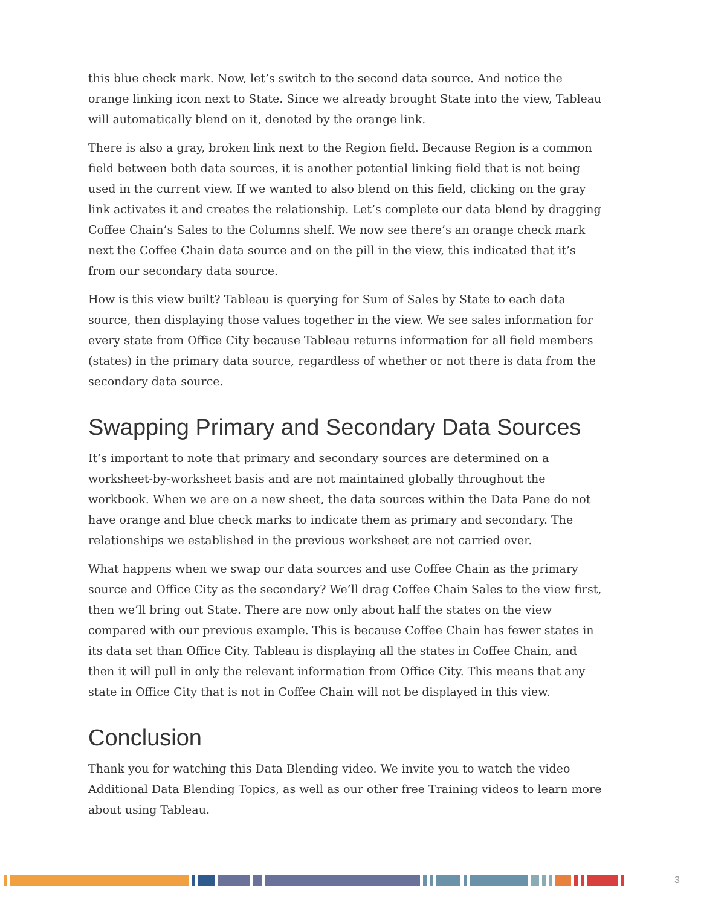this blue check mark. Now, let’s switch to the second data source. And notice the orange linking icon next to State. Since we already brought State into the view, Tableau will automatically blend on it, denoted by the orange link.
There is also a gray, broken link next to the Region field. Because Region is a common field between both data sources, it is another potential linking field that is not being used in the current view. If we wanted to also blend on this field, clicking on the gray link activates it and creates the relationship. Let’s complete our data blend by dragging Coffee Chain’s Sales to the Columns shelf. We now see there’s an orange check mark next the Coffee Chain data source and on the pill in the view, this indicated that it’s from our secondary data source.
How is this view built? Tableau is querying for Sum of Sales by State to each data source, then displaying those values together in the view. We see sales information for every state from Office City because Tableau returns information for all field members (states) in the primary data source, regardless of whether or not there is data from the secondary data source.
Swapping Primary and Secondary Data Sources
It’s important to note that primary and secondary sources are determined on a worksheet-by-worksheet basis and are not maintained globally throughout the workbook. When we are on a new sheet, the data sources within the Data Pane do not have orange and blue check marks to indicate them as primary and secondary. The relationships we established in the previous worksheet are not carried over.
What happens when we swap our data sources and use Coffee Chain as the primary source and Office City as the secondary? We’ll drag Coffee Chain Sales to the view first, then we’ll bring out State. There are now only about half the states on the view compared with our previous example. This is because Coffee Chain has fewer states in its data set than Office City. Tableau is displaying all the states in Coffee Chain, and then it will pull in only the relevant information from Office City. This means that any state in Office City that is not in Coffee Chain will not be displayed in this view.
Conclusion
Thank you for watching this Data Blending video. We invite you to watch the video Additional Data Blending Topics, as well as our other free Training videos to learn more about using Tableau.
3